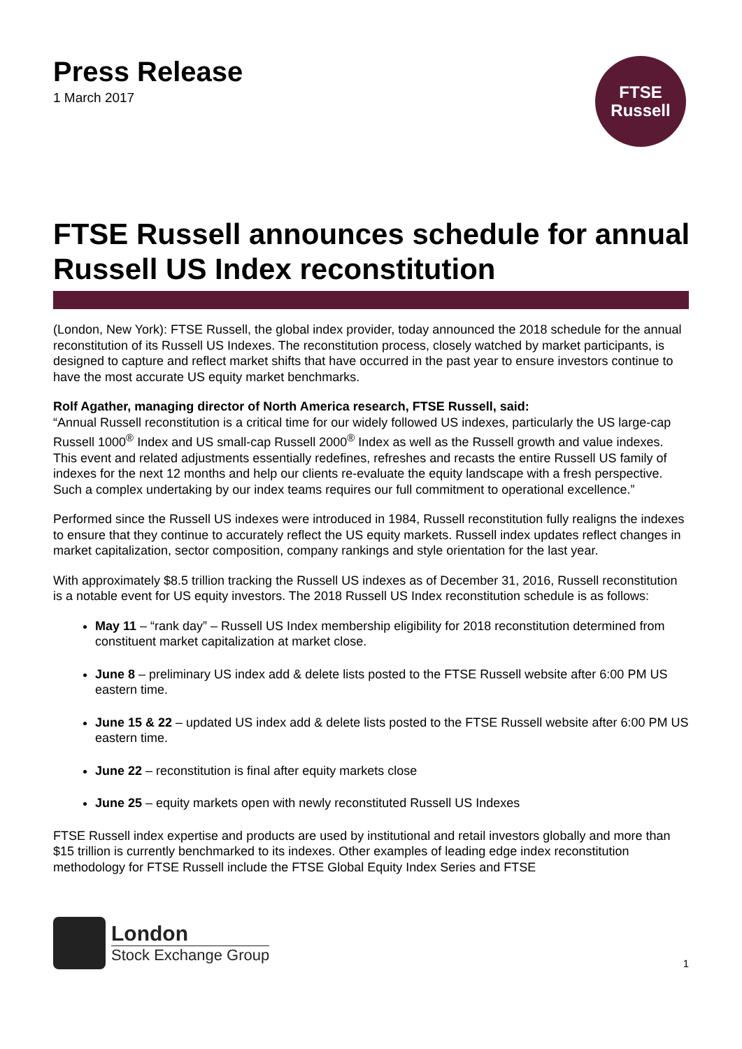Press Release
1 March 2017
FTSE
Russell
FTSE Russell announces schedule for annual Russell US Index reconstitution
(London, New York): FTSE Russell, the global index provider, today announced the 2018 schedule for the annual reconstitution of its Russell US Indexes. The reconstitution process, closely watched by market participants, is designed to capture and reflect market shifts that have occurred in the past year to ensure investors continue to have the most accurate US equity market benchmarks.
Rolf Agather, managing director of North America research, FTSE Russell, said:
“Annual Russell reconstitution is a critical time for our widely followed US indexes, particularly the US large-cap Russell 1000<sup>®</sup> Index and US small-cap Russell 2000<sup>®</sup> Index as well as the Russell growth and value indexes. This event and related adjustments essentially redefines, refreshes and recasts the entire Russell US family of indexes for the next 12 months and help our clients re-evaluate the equity landscape with a fresh perspective. Such a complex undertaking by our index teams requires our full commitment to operational excellence.”
Performed since the Russell US indexes were introduced in 1984, Russell reconstitution fully realigns the indexes to ensure that they continue to accurately reflect the US equity markets. Russell index updates reflect changes in market capitalization, sector composition, company rankings and style orientation for the last year.
With approximately $8.5 trillion tracking the Russell US indexes as of December 31, 2016, Russell reconstitution is a notable event for US equity investors. The 2018 Russell US Index reconstitution schedule is as follows:
May 11 – “rank day” – Russell US Index membership eligibility for 2018 reconstitution determined from constituent market capitalization at market close.
June 8 – preliminary US index add & delete lists posted to the FTSE Russell website after 6:00 PM US eastern time.
June 15 & 22 – updated US index add & delete lists posted to the FTSE Russell website after 6:00 PM US eastern time.
June 22 – reconstitution is final after equity markets close
June 25 – equity markets open with newly reconstituted Russell US Indexes
FTSE Russell index expertise and products are used by institutional and retail investors globally and more than $15 trillion is currently benchmarked to its indexes. Other examples of leading edge index reconstitution methodology for FTSE Russell include the FTSE Global Equity Index Series and FTSE
London
Stock Exchange Group
1